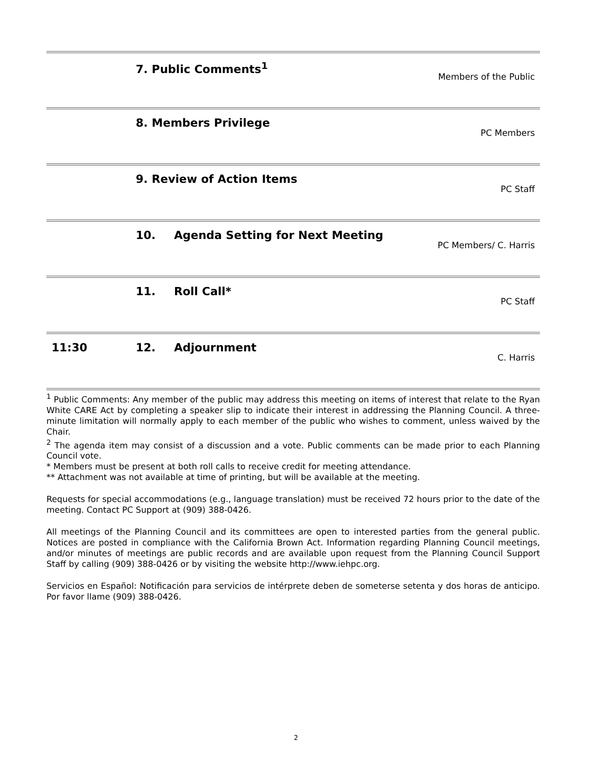| | 7. Public Comments<sup>1</sup> | | Members of the Public |
| | 8. Members Privilege | | PC Members |
| | 9. Review of Action Items | | PC Staff |
| | 10. | Agenda Setting for Next Meeting | PC Members/ C. Harris |
| | 11. | Roll Call* | PC Staff |
| 11:30 | 12. | Adjournment | C. Harris |
<sup>1</sup> Public Comments: Any member of the public may address this meeting on items of interest that relate to the Ryan White CARE Act by completing a speaker slip to indicate their interest in addressing the Planning Council. A three-minute limitation will normally apply to each member of the public who wishes to comment, unless waived by the Chair.
<sup>2</sup> The agenda item may consist of a discussion and a vote. Public comments can be made prior to each Planning Council vote.
* Members must be present at both roll calls to receive credit for meeting attendance.
** Attachment was not available at time of printing, but will be available at the meeting.
Requests for special accommodations (e.g., language translation) must be received 72 hours prior to the date of the meeting. Contact PC Support at (909) 388-0426.
All meetings of the Planning Council and its committees are open to interested parties from the general public. Notices are posted in compliance with the California Brown Act. Information regarding Planning Council meetings, and/or minutes of meetings are public records and are available upon request from the Planning Council Support Staff by calling (909) 388-0426 or by visiting the website http://www.iehpc.org.
Servicios en Español: Notificación para servicios de intérprete deben de someterse setenta y dos horas de anticipo. Por favor llame (909) 388-0426.
2